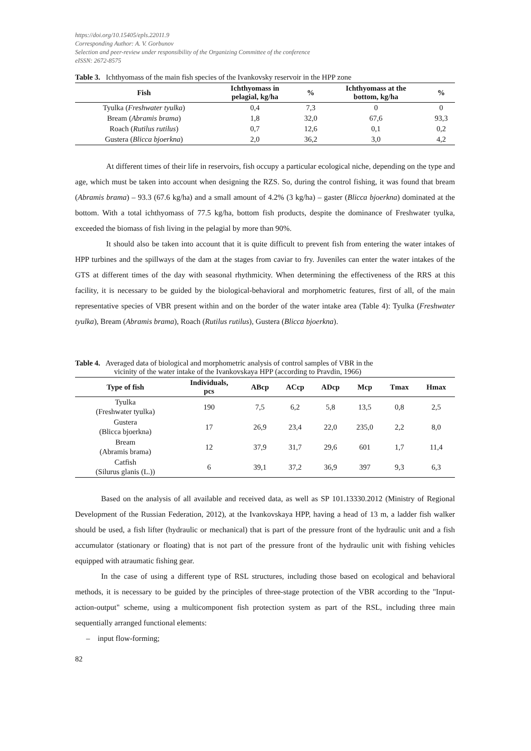https://doi.org/10.15405/epls.22011.9
Corresponding Author: A. V. Gorbunov
Selection and peer-review under responsibility of the Organizing Committee of the conference
eISSN: 2672-8575
Table 3. Ichthyomass of the main fish species of the Ivankovsky reservoir in the HPP zone
| Fish | Ichthyomass in pelagial, kg/ha | % | Ichthyomass at the bottom, kg/ha | % |
| --- | --- | --- | --- | --- |
| Tyulka ( Freshwater tyulka ) | 0,4 | 7,3 | 0 | 0 |
| Bream ( Abramis brama ) | 1,8 | 32,0 | 67,6 | 93,3 |
| Roach ( Rutilus rutilus ) | 0,7 | 12,6 | 0,1 | 0,2 |
| Gustera ( Blicca bjoerkna ) | 2,0 | 36,2 | 3,0 | 4,2 |
At different times of their life in reservoirs, fish occupy a particular ecological niche, depending on the type and age, which must be taken into account when designing the RZS. So, during the control fishing, it was found that bream (Abramis brama) – 93.3 (67.6 kg/ha) and a small amount of 4.2% (3 kg/ha) – gaster (Blicca bjoerkna) dominated at the bottom. With a total ichthyomass of 77.5 kg/ha, bottom fish products, despite the dominance of Freshwater tyulka, exceeded the biomass of fish living in the pelagial by more than 90%.
It should also be taken into account that it is quite difficult to prevent fish from entering the water intakes of HPP turbines and the spillways of the dam at the stages from caviar to fry. Juveniles can enter the water intakes of the GTS at different times of the day with seasonal rhythmicity. When determining the effectiveness of the RRS at this facility, it is necessary to be guided by the biological-behavioral and morphometric features, first of all, of the main representative species of VBR present within and on the border of the water intake area (Table 4): Tyulka (Freshwater tyulka), Bream (Abramis brama), Roach (Rutilus rutilus), Gustera (Blicca bjoerkna).
Table 4. Averaged data of biological and morphometric analysis of control samples of VBR in the
vicinity of the water intake of the Ivankovskaya HPP (according to Pravdin, 1966)
| Type of fish | Individuals, pcs | ABcp | ACcp | ADcp | Mcp | Tmax | Hmax |
| --- | --- | --- | --- | --- | --- | --- | --- |
| Tyulka (Freshwater tyulka) | 190 | 7,5 | 6,2 | 5,8 | 13,5 | 0,8 | 2,5 |
| Gustera (Blicca bjoerkna) | 17 | 26,9 | 23,4 | 22,0 | 235,0 | 2,2 | 8,0 |
| Bream (Abramis brama) | 12 | 37,9 | 31,7 | 29,6 | 601 | 1,7 | 11,4 |
| Catfish (Silurus glanis (L.)) | 6 | 39,1 | 37,2 | 36,9 | 397 | 9,3 | 6,3 |
Based on the analysis of all available and received data, as well as SP 101.13330.2012 (Ministry of Regional Development of the Russian Federation, 2012), at the Ivankovskaya HPP, having a head of 13 m, a ladder fish walker should be used, a fish lifter (hydraulic or mechanical) that is part of the pressure front of the hydraulic unit and a fish accumulator (stationary or floating) that is not part of the pressure front of the hydraulic unit with fishing vehicles equipped with atraumatic fishing gear.
In the case of using a different type of RSL structures, including those based on ecological and behavioral methods, it is necessary to be guided by the principles of three-stage protection of the VBR according to the "Input-action-output" scheme, using a multicomponent fish protection system as part of the RSL, including three main sequentially arranged functional elements:
– input flow-forming;
82